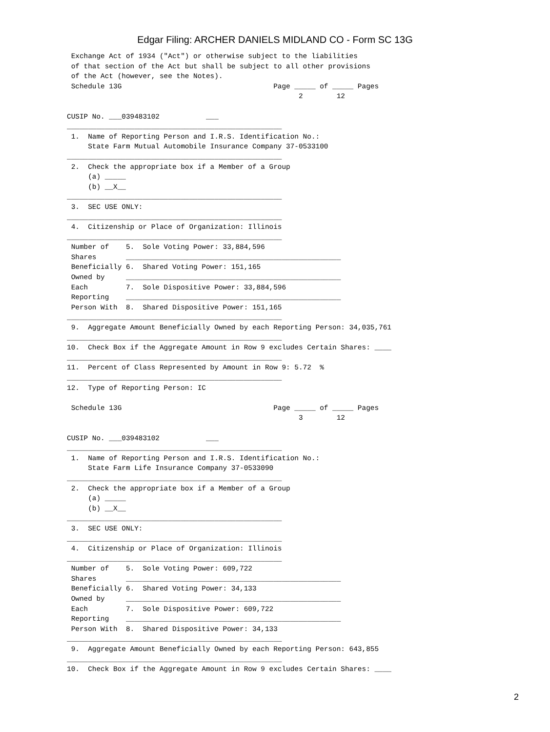Edgar Filing: ARCHER DANIELS MIDLAND CO - Form SC 13G
 Exchange Act of 1934 ("Act") or otherwise subject to the liabilities
 of that section of the Act but shall be subject to all other provisions
 of the Act (however, see the Notes).
 Schedule 13G                                    Page _____ of _____ Pages
                                                       2        12

CUSIP No. ___039483102           ___
___________________________________________________
 1.  Name of Reporting Person and I.R.S. Identification No.:
     State Farm Mutual Automobile Insurance Company 37-0533100
___________________________________________________
 2.  Check the appropriate box if a Member of a Group
     (a) _____
     (b) __X__
___________________________________________________
 3.  SEC USE ONLY:
___________________________________________________
 4.  Citizenship or Place of Organization: Illinois
___________________________________________________
 Number of    5.  Sole Voting Power: 33,884,596
 Shares       ___________________________________________________
 Beneficially 6.  Shared Voting Power: 151,165
 Owned by     ___________________________________________________
 Each         7.  Sole Dispositive Power: 33,884,596
 Reporting    ___________________________________________________
 Person With  8.  Shared Dispositive Power: 151,165
___________________________________________________
 9.  Aggregate Amount Beneficially Owned by each Reporting Person: 34,035,761
___________________________________________________
10.  Check Box if the Aggregate Amount in Row 9 excludes Certain Shares: ____
___________________________________________________
11.  Percent of Class Represented by Amount in Row 9: 5.72  %
___________________________________________________
12.  Type of Reporting Person: IC

 Schedule 13G                                    Page _____ of _____ Pages
                                                       3        12

CUSIP No. ___039483102           ___
___________________________________________________
 1.  Name of Reporting Person and I.R.S. Identification No.:
     State Farm Life Insurance Company 37-0533090
___________________________________________________
 2.  Check the appropriate box if a Member of a Group
     (a) _____
     (b) __X__
___________________________________________________
 3.  SEC USE ONLY:
___________________________________________________
 4.  Citizenship or Place of Organization: Illinois
___________________________________________________
 Number of    5.  Sole Voting Power: 609,722
 Shares       ___________________________________________________
 Beneficially 6.  Shared Voting Power: 34,133
 Owned by     ___________________________________________________
 Each         7.  Sole Dispositive Power: 609,722
 Reporting    ___________________________________________________
 Person With  8.  Shared Dispositive Power: 34,133
___________________________________________________
 9.  Aggregate Amount Beneficially Owned by each Reporting Person: 643,855
___________________________________________________
10.  Check Box if the Aggregate Amount in Row 9 excludes Certain Shares: ____
2